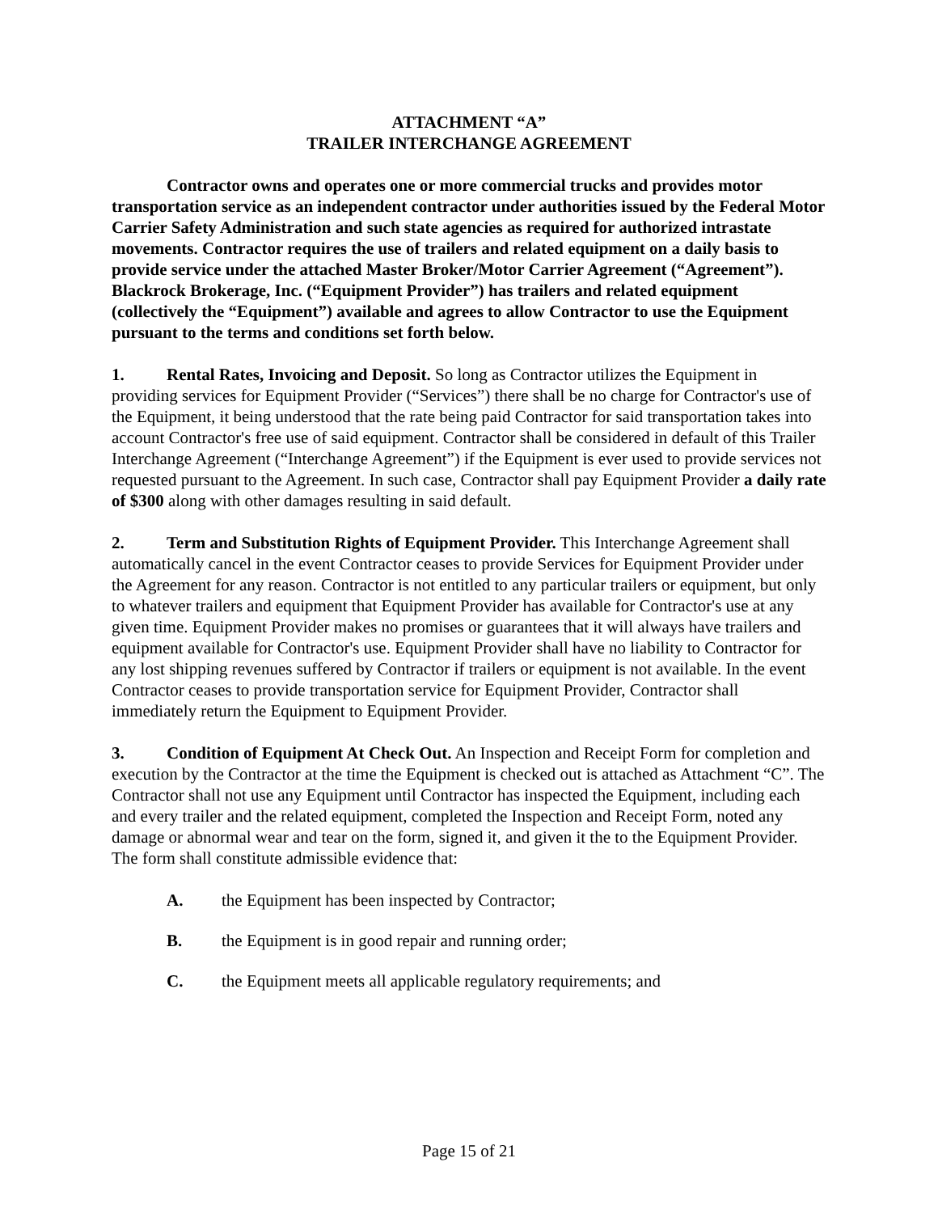ATTACHMENT “A”
TRAILER INTERCHANGE AGREEMENT
Contractor owns and operates one or more commercial trucks and provides motor transportation service as an independent contractor under authorities issued by the Federal Motor Carrier Safety Administration and such state agencies as required for authorized intrastate movements. Contractor requires the use of trailers and related equipment on a daily basis to provide service under the attached Master Broker/Motor Carrier Agreement (“Agreement”). Blackrock Brokerage, Inc. (“Equipment Provider”) has trailers and related equipment (collectively the “Equipment”) available and agrees to allow Contractor to use the Equipment pursuant to the terms and conditions set forth below.
1. Rental Rates, Invoicing and Deposit. So long as Contractor utilizes the Equipment in providing services for Equipment Provider (“Services”) there shall be no charge for Contractor's use of the Equipment, it being understood that the rate being paid Contractor for said transportation takes into account Contractor's free use of said equipment. Contractor shall be considered in default of this Trailer Interchange Agreement (“Interchange Agreement”) if the Equipment is ever used to provide services not requested pursuant to the Agreement. In such case, Contractor shall pay Equipment Provider a daily rate of $300 along with other damages resulting in said default.
2. Term and Substitution Rights of Equipment Provider. This Interchange Agreement shall automatically cancel in the event Contractor ceases to provide Services for Equipment Provider under the Agreement for any reason. Contractor is not entitled to any particular trailers or equipment, but only to whatever trailers and equipment that Equipment Provider has available for Contractor's use at any given time. Equipment Provider makes no promises or guarantees that it will always have trailers and equipment available for Contractor's use. Equipment Provider shall have no liability to Contractor for any lost shipping revenues suffered by Contractor if trailers or equipment is not available. In the event Contractor ceases to provide transportation service for Equipment Provider, Contractor shall immediately return the Equipment to Equipment Provider.
3. Condition of Equipment At Check Out. An Inspection and Receipt Form for completion and execution by the Contractor at the time the Equipment is checked out is attached as Attachment “C”. The Contractor shall not use any Equipment until Contractor has inspected the Equipment, including each and every trailer and the related equipment, completed the Inspection and Receipt Form, noted any damage or abnormal wear and tear on the form, signed it, and given it the to the Equipment Provider. The form shall constitute admissible evidence that:
A. the Equipment has been inspected by Contractor;
B. the Equipment is in good repair and running order;
C. the Equipment meets all applicable regulatory requirements; and
Page 15 of 21